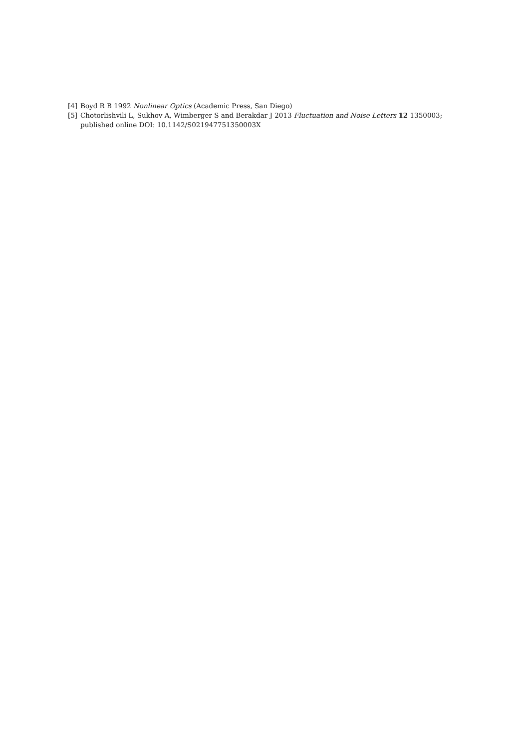[4] Boyd R B 1992 Nonlinear Optics (Academic Press, San Diego)
[5] Chotorlishvili L, Sukhov A, Wimberger S and Berakdar J 2013 Fluctuation and Noise Letters 12 1350003; published online DOI: 10.1142/S021947751350003X